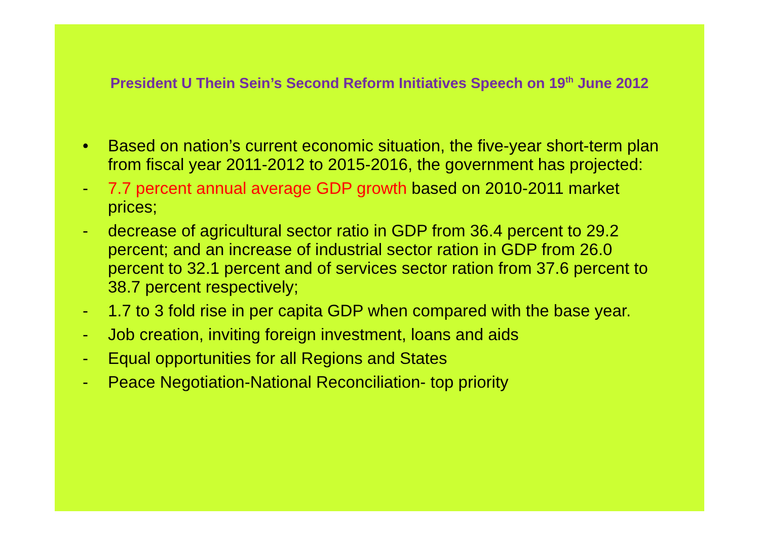President U Thein Sein’s Second Reform Initiatives Speech on 19<sup>th</sup> June 2012
• Based on nation’s current economic situation, the five-year short-term plan from fiscal year 2011-2012 to 2015-2016, the government has projected:
- 7.7 percent annual average GDP growth based on 2010-2011 market prices;
- decrease of agricultural sector ratio in GDP from 36.4 percent to 29.2 percent; and an increase of industrial sector ration in GDP from 26.0 percent to 32.1 percent and of services sector ration from 37.6 percent to 38.7 percent respectively;
- 1.7 to 3 fold rise in per capita GDP when compared with the base year.
- Job creation, inviting foreign investment, loans and aids
- Equal opportunities for all Regions and States
- Peace Negotiation-National Reconciliation- top priority